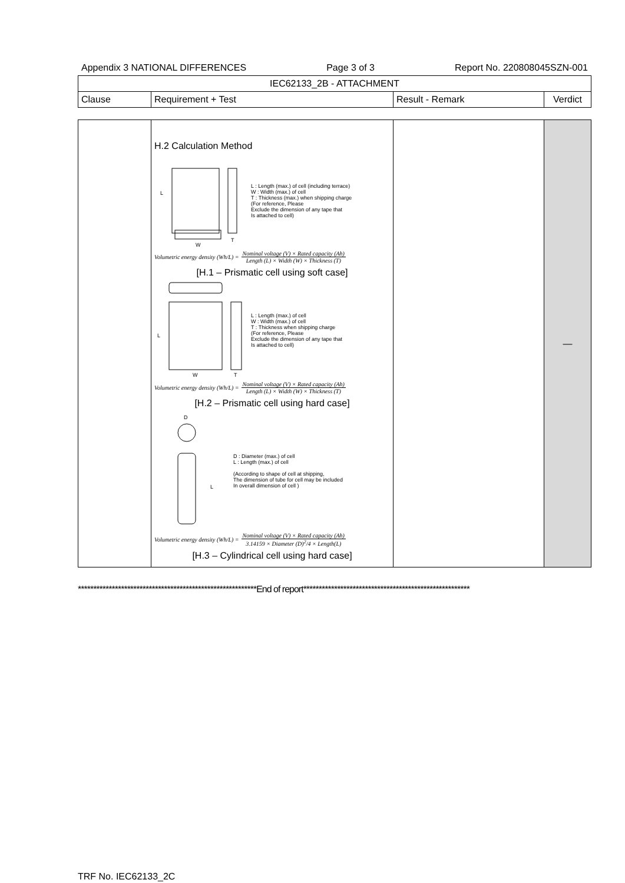Appendix 3 NATIONAL DIFFERENCES Page 3 of 3 Report No. 220808045SZN-001
| IEC62133_2B - ATTACHMENT | | | |
| --- | --- | --- | --- |
| Clause | Requirement + Test | Result - Remark | Verdict |
| | H.2 Calculation Method L W T L : Length (max.) of cell (including terrace) W : Width (max.) of cell T : Thickness (max.) when shipping charge (For reference, Please Exclude the dimension of any tape that Is attached to cell) Volumetric energy density (Wh/L) = Nominal voltage (V) × Rated capacity (Ah) Length (L) × Width (W) × Thickness (T) [H.1 – Prismatic cell using soft case] L W T L : Length (max.) of cell W : Width (max.) of cell T : Thickness when shipping charge (For reference, Please Exclude the dimension of any tape that Is attached to cell) Volumetric energy density (Wh/L) = Nominal voltage (V) × Rated capacity (Ah) Length (L) × Width (W) × Thickness (T) [H.2 – Prismatic cell using hard case] D L D : Diameter (max.) of cell L : Length (max.) of cell (According to shape of cell at shipping, The dimension of tube for cell may be included In overall dimension of cell ) Volumetric energy density (Wh/L) = Nominal voltage (V) × Rated capacity (Ah) 3.14159 × Diameter (D)<sup>2</sup>/4 × Length(L) [H.3 – Cylindrical cell using hard case] | | — |
**********************************************************End of report******************************************************
TRF No. IEC62133_2C